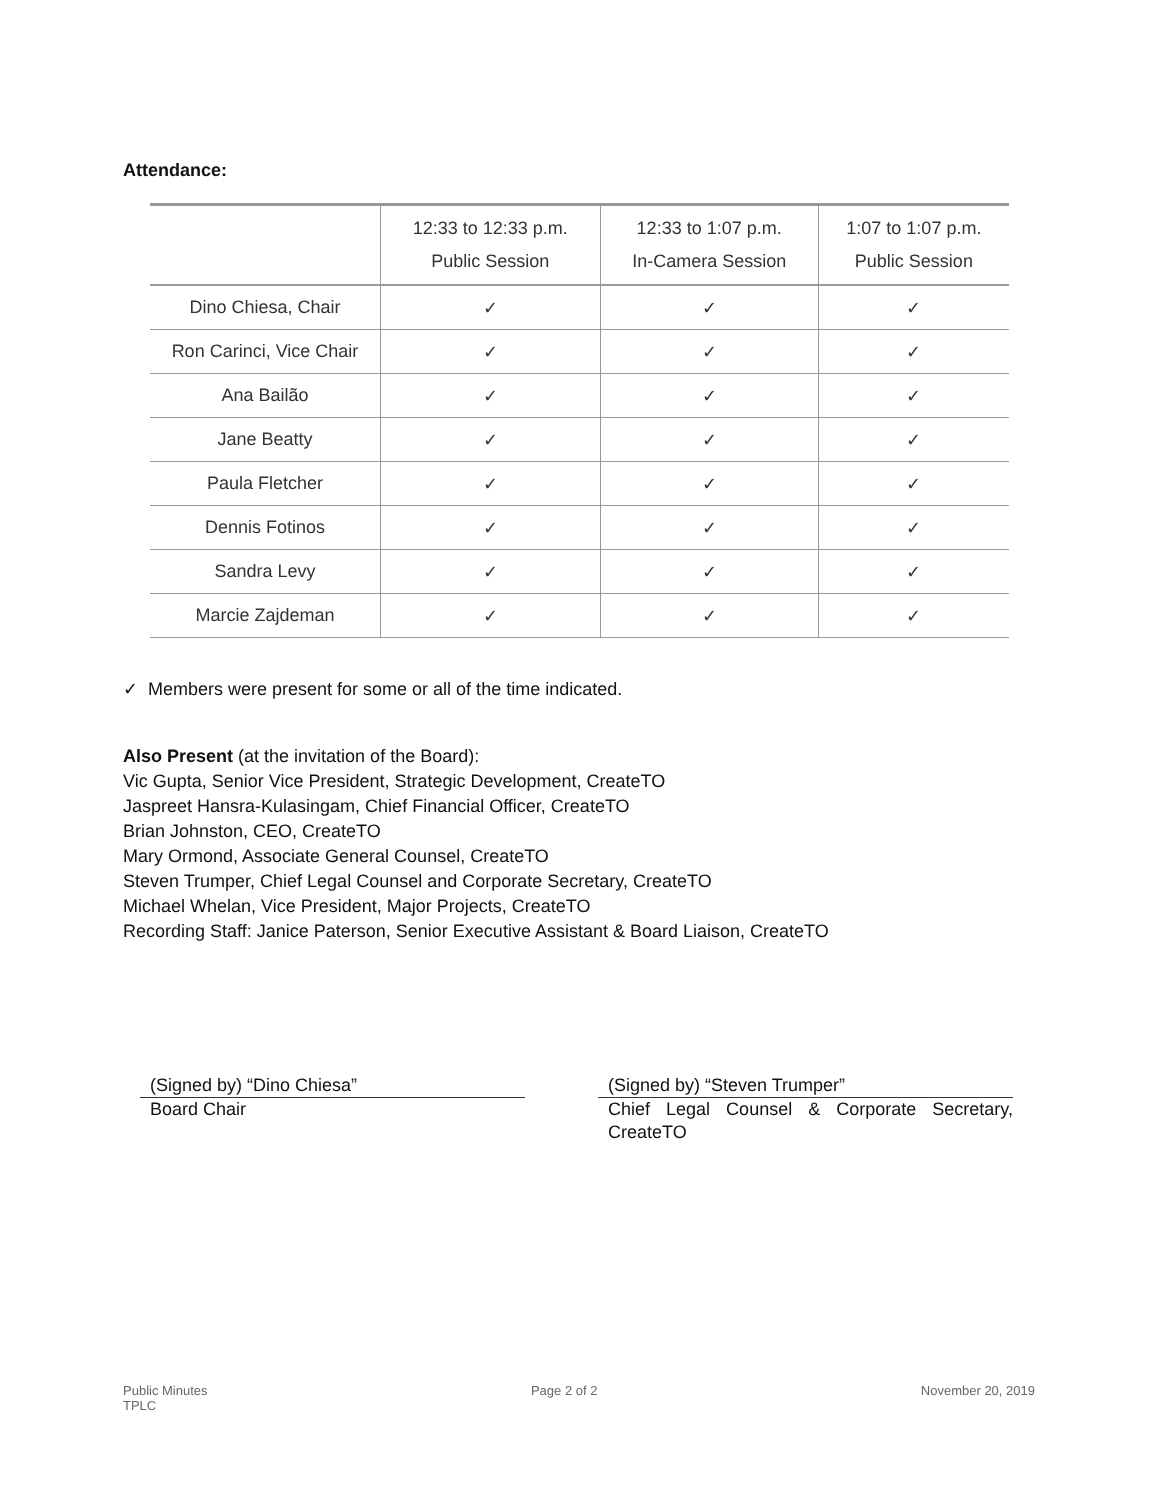Attendance:
| | 12:33 to 12:33 p.m. Public Session | 12:33 to 1:07 p.m. In-Camera Session | 1:07 to 1:07 p.m. Public Session |
| --- | --- | --- | --- |
| Dino Chiesa, Chair | ✓ | ✓ | ✓ |
| Ron Carinci, Vice Chair | ✓ | ✓ | ✓ |
| Ana Bailão | ✓ | ✓ | ✓ |
| Jane Beatty | ✓ | ✓ | ✓ |
| Paula Fletcher | ✓ | ✓ | ✓ |
| Dennis Fotinos | ✓ | ✓ | ✓ |
| Sandra Levy | ✓ | ✓ | ✓ |
| Marcie Zajdeman | ✓ | ✓ | ✓ |
✓ Members were present for some or all of the time indicated.
Also Present (at the invitation of the Board):
Vic Gupta, Senior Vice President, Strategic Development, CreateTO
Jaspreet Hansra-Kulasingam, Chief Financial Officer, CreateTO
Brian Johnston, CEO, CreateTO
Mary Ormond, Associate General Counsel, CreateTO
Steven Trumper, Chief Legal Counsel and Corporate Secretary, CreateTO
Michael Whelan, Vice President, Major Projects, CreateTO
Recording Staff: Janice Paterson, Senior Executive Assistant & Board Liaison, CreateTO
(Signed by) “Dino Chiesa”
Board Chair
(Signed by) “Steven Trumper”
Chief Legal Counsel & Corporate Secretary, CreateTO
Public Minutes
TPLC
Page 2 of 2 November 20, 2019